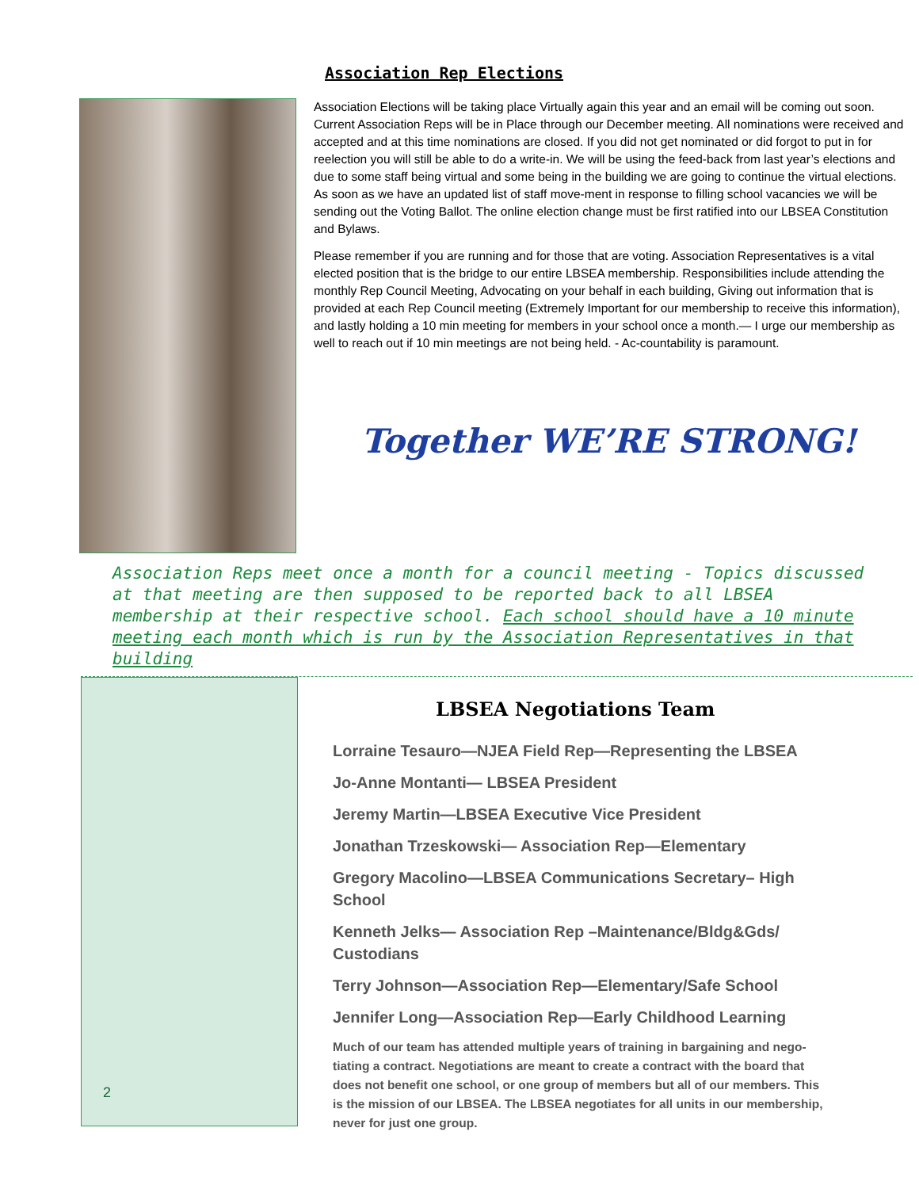Association Rep Elections
Association Elections will be taking place Virtually again this year and an email will be coming out soon. Current Association Reps will be in Place through our December meeting. All nominations were received and accepted and at this time nominations are closed. If you did not get nominated or did forgot to put in for reelection you will still be able to do a write-in. We will be using the feed-back from last year’s elections and due to some staff being virtual and some being in the building we are going to continue the virtual elections. As soon as we have an updated list of staff move-ment in response to filling school vacancies we will be sending out the Voting Ballot. The online election change must be first ratified into our LBSEA Constitution and Bylaws.
Please remember if you are running and for those that are voting. Association Representatives is a vital elected position that is the bridge to our entire LBSEA membership. Responsibilities include attending the monthly Rep Council Meeting, Advocating on your behalf in each building, Giving out information that is provided at each Rep Council meeting (Extremely Important for our membership to receive this information), and lastly holding a 10 min meeting for members in your school once a month.— I urge our membership as well to reach out if 10 min meetings are not being held. - Ac-countability is paramount.
Together WE’RE STRONG!
Association Reps meet once a month for a council meeting - Topics discussed at that meeting are then supposed to be reported back to all LBSEA membership at their respective school. Each school should have a 10 minute meeting each month which is run by the Association Representatives in that building
2
LBSEA Negotiations Team
Lorraine Tesauro—NJEA Field Rep—Representing the LBSEA
Jo-Anne Montanti— LBSEA President
Jeremy Martin—LBSEA Executive Vice President
Jonathan Trzeskowski— Association Rep—Elementary
Gregory Macolino—LBSEA Communications Secretary– High School
Kenneth Jelks— Association Rep –Maintenance/Bldg&Gds/ Custodians
Terry Johnson—Association Rep—Elementary/Safe School
Jennifer Long—Association Rep—Early Childhood Learning
Much of our team has attended multiple years of training in bargaining and nego-tiating a contract. Negotiations are meant to create a contract with the board that does not benefit one school, or one group of members but all of our members. This is the mission of our LBSEA. The LBSEA negotiates for all units in our membership, never for just one group.